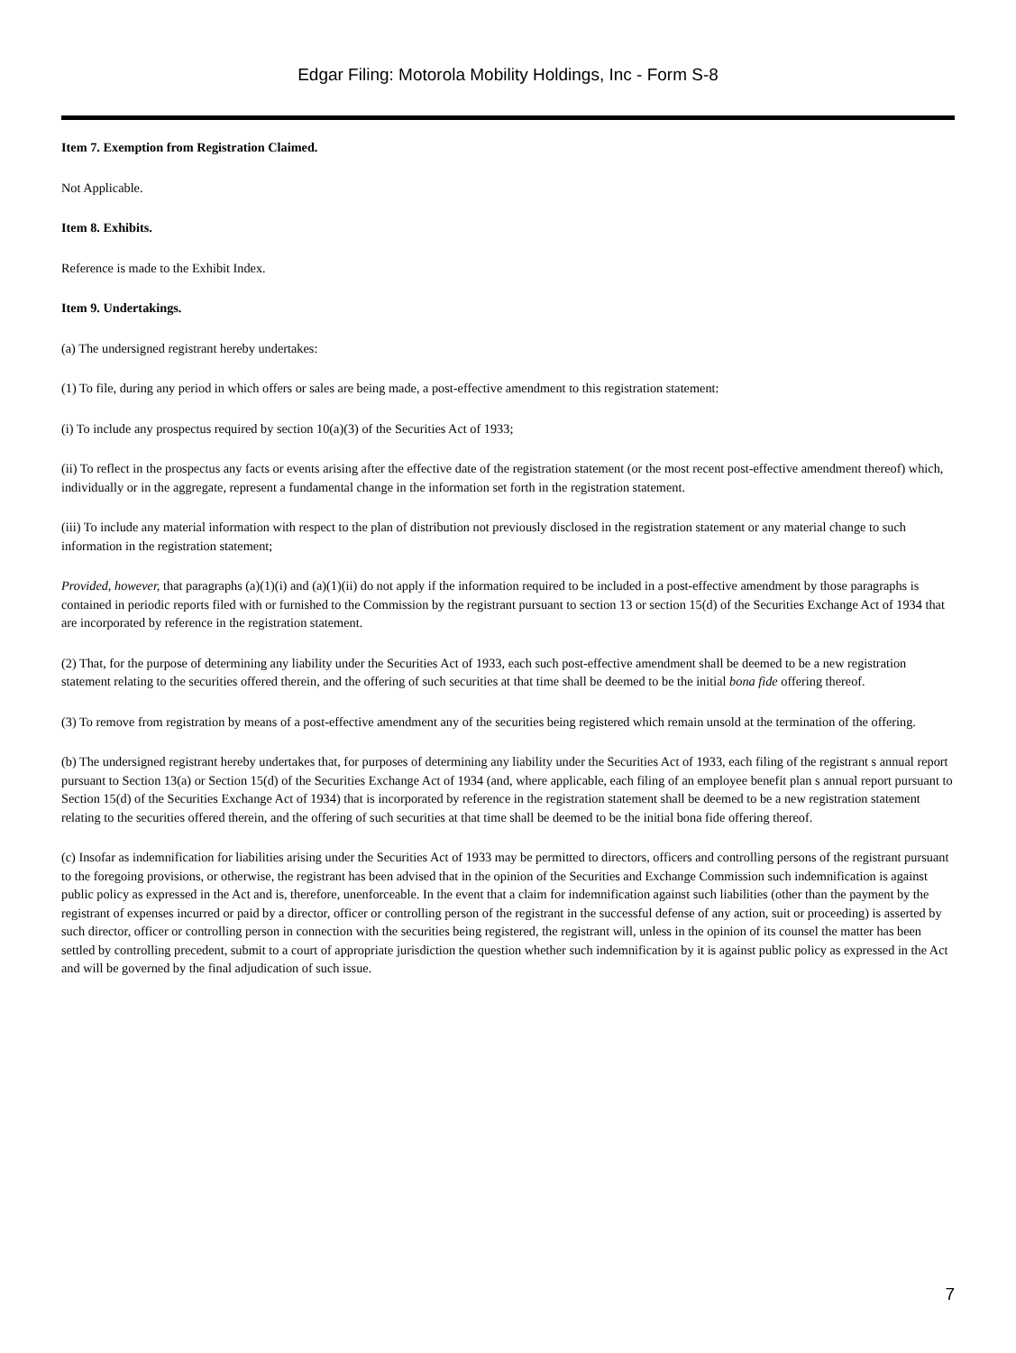Edgar Filing: Motorola Mobility Holdings, Inc - Form S-8
Item 7. Exemption from Registration Claimed.
Not Applicable.
Item 8. Exhibits.
Reference is made to the Exhibit Index.
Item 9. Undertakings.
(a) The undersigned registrant hereby undertakes:
(1) To file, during any period in which offers or sales are being made, a post-effective amendment to this registration statement:
(i) To include any prospectus required by section 10(a)(3) of the Securities Act of 1933;
(ii) To reflect in the prospectus any facts or events arising after the effective date of the registration statement (or the most recent post-effective amendment thereof) which, individually or in the aggregate, represent a fundamental change in the information set forth in the registration statement.
(iii) To include any material information with respect to the plan of distribution not previously disclosed in the registration statement or any material change to such information in the registration statement;
Provided, however, that paragraphs (a)(1)(i) and (a)(1)(ii) do not apply if the information required to be included in a post-effective amendment by those paragraphs is contained in periodic reports filed with or furnished to the Commission by the registrant pursuant to section 13 or section 15(d) of the Securities Exchange Act of 1934 that are incorporated by reference in the registration statement.
(2) That, for the purpose of determining any liability under the Securities Act of 1933, each such post-effective amendment shall be deemed to be a new registration statement relating to the securities offered therein, and the offering of such securities at that time shall be deemed to be the initial bona fide offering thereof.
(3) To remove from registration by means of a post-effective amendment any of the securities being registered which remain unsold at the termination of the offering.
(b) The undersigned registrant hereby undertakes that, for purposes of determining any liability under the Securities Act of 1933, each filing of the registrant s annual report pursuant to Section 13(a) or Section 15(d) of the Securities Exchange Act of 1934 (and, where applicable, each filing of an employee benefit plan s annual report pursuant to Section 15(d) of the Securities Exchange Act of 1934) that is incorporated by reference in the registration statement shall be deemed to be a new registration statement relating to the securities offered therein, and the offering of such securities at that time shall be deemed to be the initial bona fide offering thereof.
(c) Insofar as indemnification for liabilities arising under the Securities Act of 1933 may be permitted to directors, officers and controlling persons of the registrant pursuant to the foregoing provisions, or otherwise, the registrant has been advised that in the opinion of the Securities and Exchange Commission such indemnification is against public policy as expressed in the Act and is, therefore, unenforceable. In the event that a claim for indemnification against such liabilities (other than the payment by the registrant of expenses incurred or paid by a director, officer or controlling person of the registrant in the successful defense of any action, suit or proceeding) is asserted by such director, officer or controlling person in connection with the securities being registered, the registrant will, unless in the opinion of its counsel the matter has been settled by controlling precedent, submit to a court of appropriate jurisdiction the question whether such indemnification by it is against public policy as expressed in the Act and will be governed by the final adjudication of such issue.
7